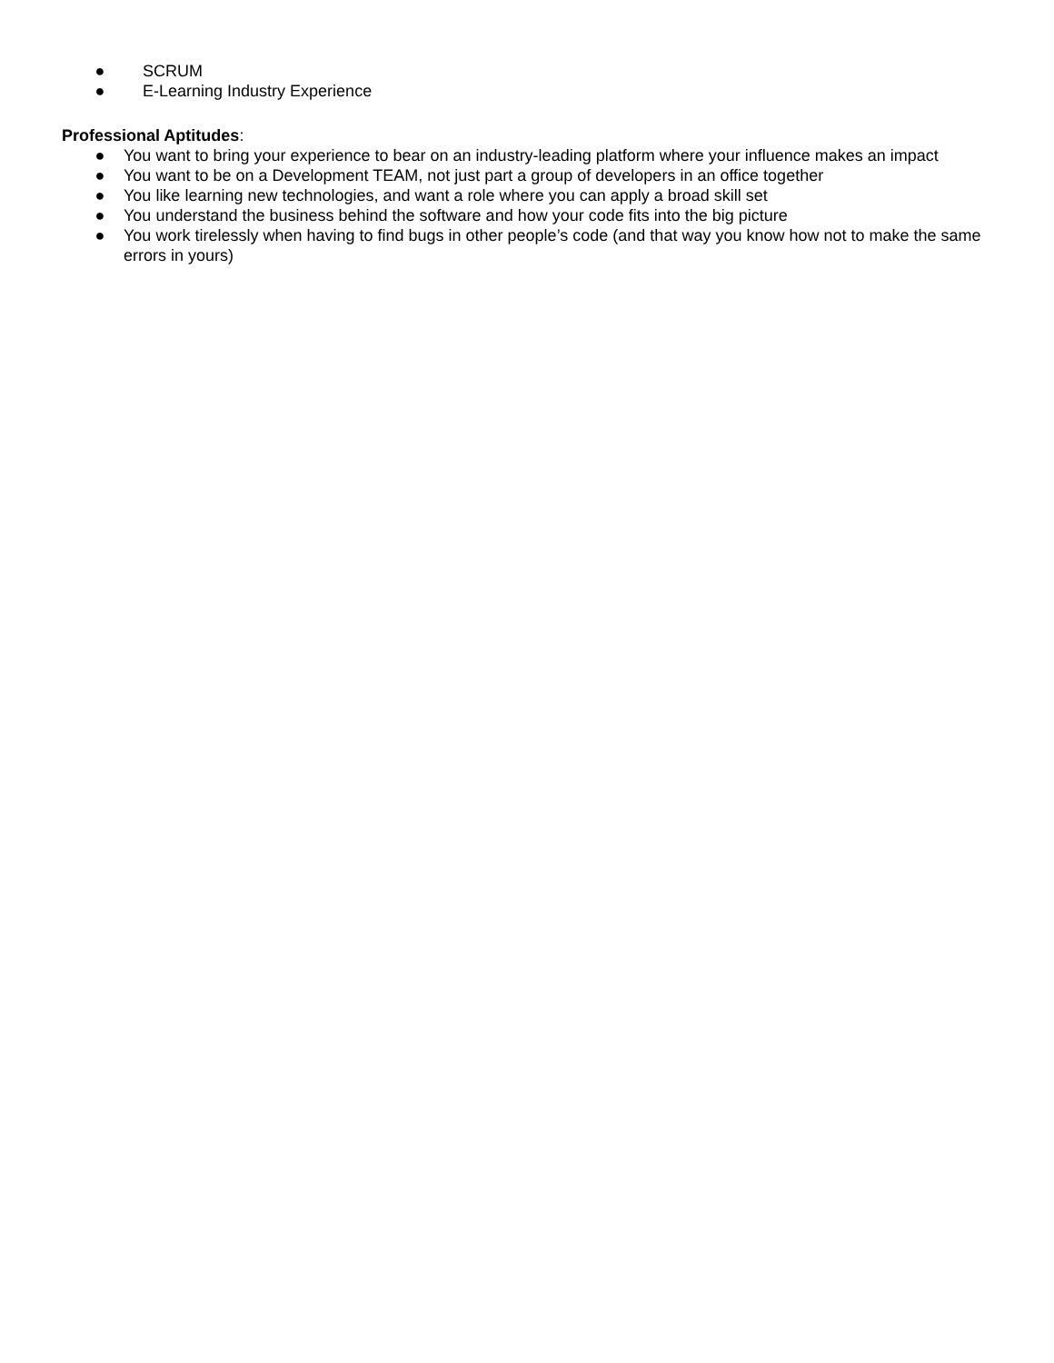● SCRUM
● E-Learning Industry Experience
Professional Aptitudes:
● You want to bring your experience to bear on an industry-leading platform where your influence makes an impact
● You want to be on a Development TEAM, not just part a group of developers in an office together
● You like learning new technologies, and want a role where you can apply a broad skill set
● You understand the business behind the software and how your code fits into the big picture
● You work tirelessly when having to find bugs in other people’s code (and that way you know how not to make the same errors in yours)